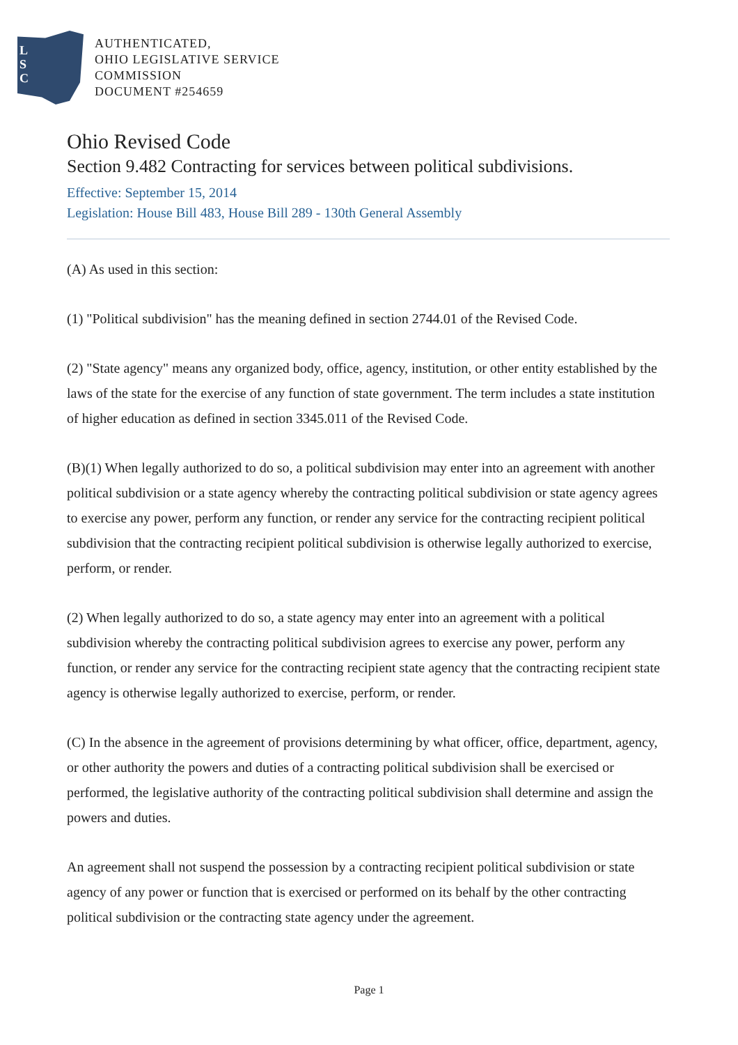L
S
C
AUTHENTICATED,
OHIO LEGISLATIVE SERVICE
COMMISSION
DOCUMENT #254659
Ohio Revised Code
Section 9.482 Contracting for services between political subdivisions.
Effective: September 15, 2014
Legislation: House Bill 483, House Bill 289 - 130th General Assembly
(A) As used in this section:
(1) "Political subdivision" has the meaning defined in section 2744.01 of the Revised Code.
(2) "State agency" means any organized body, office, agency, institution, or other entity established by the laws of the state for the exercise of any function of state government. The term includes a state institution of higher education as defined in section 3345.011 of the Revised Code.
(B)(1) When legally authorized to do so, a political subdivision may enter into an agreement with another political subdivision or a state agency whereby the contracting political subdivision or state agency agrees to exercise any power, perform any function, or render any service for the contracting recipient political subdivision that the contracting recipient political subdivision is otherwise legally authorized to exercise, perform, or render.
(2) When legally authorized to do so, a state agency may enter into an agreement with a political subdivision whereby the contracting political subdivision agrees to exercise any power, perform any function, or render any service for the contracting recipient state agency that the contracting recipient state agency is otherwise legally authorized to exercise, perform, or render.
(C) In the absence in the agreement of provisions determining by what officer, office, department, agency, or other authority the powers and duties of a contracting political subdivision shall be exercised or performed, the legislative authority of the contracting political subdivision shall determine and assign the powers and duties.
An agreement shall not suspend the possession by a contracting recipient political subdivision or state agency of any power or function that is exercised or performed on its behalf by the other contracting political subdivision or the contracting state agency under the agreement.
Page 1